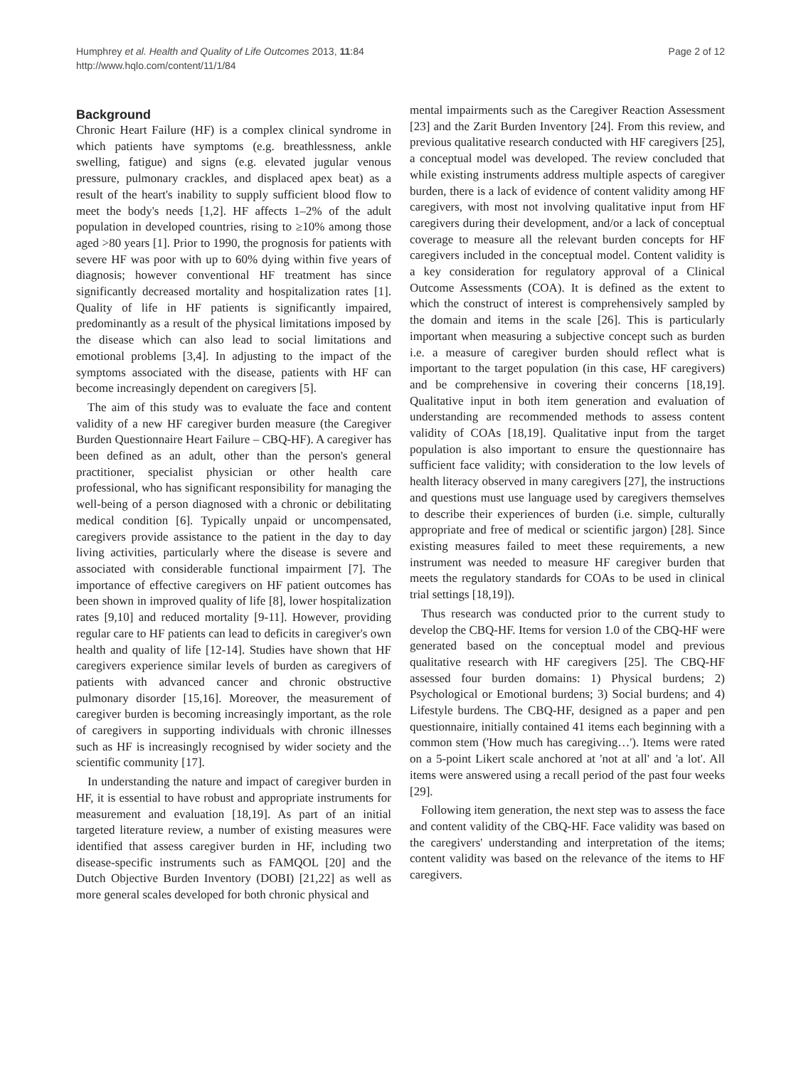Humphrey et al. Health and Quality of Life Outcomes 2013, 11:84
http://www.hqlo.com/content/11/1/84
Page 2 of 12
Background
Chronic Heart Failure (HF) is a complex clinical syndrome in which patients have symptoms (e.g. breathlessness, ankle swelling, fatigue) and signs (e.g. elevated jugular venous pressure, pulmonary crackles, and displaced apex beat) as a result of the heart's inability to supply sufficient blood flow to meet the body's needs [1,2]. HF affects 1–2% of the adult population in developed countries, rising to ≥10% among those aged >80 years [1]. Prior to 1990, the prognosis for patients with severe HF was poor with up to 60% dying within five years of diagnosis; however conventional HF treatment has since significantly decreased mortality and hospitalization rates [1]. Quality of life in HF patients is significantly impaired, predominantly as a result of the physical limitations imposed by the disease which can also lead to social limitations and emotional problems [3,4]. In adjusting to the impact of the symptoms associated with the disease, patients with HF can become increasingly dependent on caregivers [5].
The aim of this study was to evaluate the face and content validity of a new HF caregiver burden measure (the Caregiver Burden Questionnaire Heart Failure – CBQ-HF). A caregiver has been defined as an adult, other than the person's general practitioner, specialist physician or other health care professional, who has significant responsibility for managing the well-being of a person diagnosed with a chronic or debilitating medical condition [6]. Typically unpaid or uncompensated, caregivers provide assistance to the patient in the day to day living activities, particularly where the disease is severe and associated with considerable functional impairment [7]. The importance of effective caregivers on HF patient outcomes has been shown in improved quality of life [8], lower hospitalization rates [9,10] and reduced mortality [9-11]. However, providing regular care to HF patients can lead to deficits in caregiver's own health and quality of life [12-14]. Studies have shown that HF caregivers experience similar levels of burden as caregivers of patients with advanced cancer and chronic obstructive pulmonary disorder [15,16]. Moreover, the measurement of caregiver burden is becoming increasingly important, as the role of caregivers in supporting individuals with chronic illnesses such as HF is increasingly recognised by wider society and the scientific community [17].
In understanding the nature and impact of caregiver burden in HF, it is essential to have robust and appropriate instruments for measurement and evaluation [18,19]. As part of an initial targeted literature review, a number of existing measures were identified that assess caregiver burden in HF, including two disease-specific instruments such as FAMQOL [20] and the Dutch Objective Burden Inventory (DOBI) [21,22] as well as more general scales developed for both chronic physical and
mental impairments such as the Caregiver Reaction Assessment [23] and the Zarit Burden Inventory [24]. From this review, and previous qualitative research conducted with HF caregivers [25], a conceptual model was developed. The review concluded that while existing instruments address multiple aspects of caregiver burden, there is a lack of evidence of content validity among HF caregivers, with most not involving qualitative input from HF caregivers during their development, and/or a lack of conceptual coverage to measure all the relevant burden concepts for HF caregivers included in the conceptual model. Content validity is a key consideration for regulatory approval of a Clinical Outcome Assessments (COA). It is defined as the extent to which the construct of interest is comprehensively sampled by the domain and items in the scale [26]. This is particularly important when measuring a subjective concept such as burden i.e. a measure of caregiver burden should reflect what is important to the target population (in this case, HF caregivers) and be comprehensive in covering their concerns [18,19]. Qualitative input in both item generation and evaluation of understanding are recommended methods to assess content validity of COAs [18,19]. Qualitative input from the target population is also important to ensure the questionnaire has sufficient face validity; with consideration to the low levels of health literacy observed in many caregivers [27], the instructions and questions must use language used by caregivers themselves to describe their experiences of burden (i.e. simple, culturally appropriate and free of medical or scientific jargon) [28]. Since existing measures failed to meet these requirements, a new instrument was needed to measure HF caregiver burden that meets the regulatory standards for COAs to be used in clinical trial settings [18,19]).
Thus research was conducted prior to the current study to develop the CBQ-HF. Items for version 1.0 of the CBQ-HF were generated based on the conceptual model and previous qualitative research with HF caregivers [25]. The CBQ-HF assessed four burden domains: 1) Physical burdens; 2) Psychological or Emotional burdens; 3) Social burdens; and 4) Lifestyle burdens. The CBQ-HF, designed as a paper and pen questionnaire, initially contained 41 items each beginning with a common stem ('How much has caregiving…'). Items were rated on a 5-point Likert scale anchored at 'not at all' and 'a lot'. All items were answered using a recall period of the past four weeks [29].
Following item generation, the next step was to assess the face and content validity of the CBQ-HF. Face validity was based on the caregivers' understanding and interpretation of the items; content validity was based on the relevance of the items to HF caregivers.